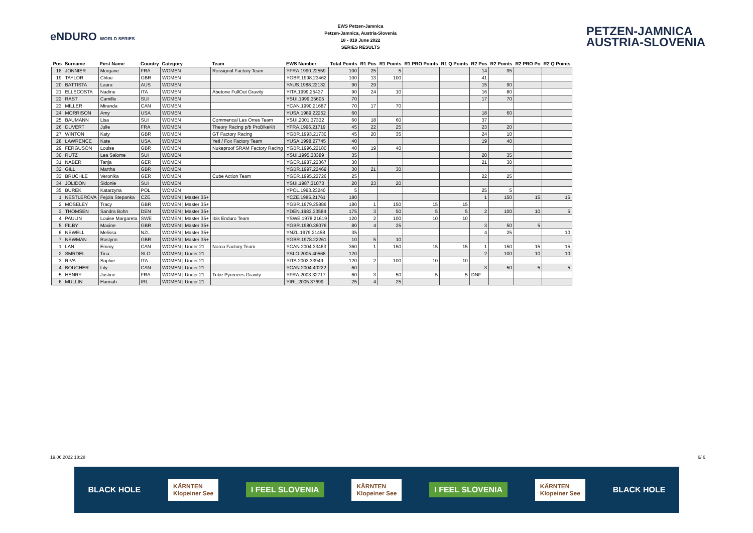eNDURO WORLD SERIES
EWS Petzen-Jamnica
Petzen-Jamnica, Austria-Slovenia
18 - 019 June 2022
SERIES RESULTS
PETZEN-JAMNICA
AUSTRIA-SLOVENIA
| Pos | Surname | First Name | Country | Category | Team | EWS Number | Total Points | R1 Pos | R1 Points | R1 PRO Points | R1 Q Points | R2 Pos | R2 Points | R2 PRO Po | R2 Q Points |
| --- | --- | --- | --- | --- | --- | --- | --- | --- | --- | --- | --- | --- | --- | --- | --- |
| 18 | JONNIER | Morgane | FRA | WOMEN | Rossignol Factory Team | YFRA.1990.22559 | 100 | 25 | 5 | | | 14 | 95 | | |
| 19 | TAYLOR | Chloe | GBR | WOMEN | | YGBR.1998.23462 | 100 | 13 | 100 | | | 41 | | | |
| 20 | BATTISTA | Laura | AUS | WOMEN | | YAUS.1988.22132 | 90 | 29 | | | | 15 | 90 | | |
| 21 | ELLECOSTA | Nadine | ITA | WOMEN | Abetone FullOut Gravity | YITA.1999.25437 | 90 | 24 | 10 | | | 16 | 80 | | |
| 22 | RAST | Camille | SUI | WOMEN | | YSUI.1999.35605 | 70 | | | | | 17 | 70 | | |
| 23 | MILLER | Miranda | CAN | WOMEN | | YCAN.1990.21687 | 70 | 17 | 70 | | | | | | |
| 24 | MORRISON | Amy | USA | WOMEN | | YUSA.1989.22252 | 60 | | | | | 18 | 60 | | |
| 25 | BAUMANN | Lisa | SUI | WOMEN | Commencal Les Orres Team | YSUI.2001.37332 | 60 | 18 | 60 | | | 37 | | | |
| 26 | DUVERT | Julie | FRA | WOMEN | Theory Racing p/b ProBikeKit | YFRA.1996.21719 | 45 | 22 | 25 | | | 23 | 20 | | |
| 27 | WINTON | Katy | GBR | WOMEN | GT Factory Racing | YGBR.1993.21730 | 45 | 20 | 35 | | | 24 | 10 | | |
| 28 | LAWRENCE | Kate | USA | WOMEN | Yeti / Fox Factory Team | YUSA.1998.27745 | 40 | | | | | 19 | 40 | | |
| 29 | FERGUSON | Louise | GBR | WOMEN | Nukeproof SRAM Factory Racing | YGBR.1996.22180 | 40 | 19 | 40 | | | | | | |
| 30 | RUTZ | Lea Salome | SUI | WOMEN | | YSUI.1995.33389 | 35 | | | | | 20 | 35 | | |
| 31 | NABER | Tanja | GER | WOMEN | | YGER.1987.22367 | 30 | | | | | 21 | 30 | | |
| 32 | GILL | Martha | GBR | WOMEN | | YGBR.1997.22469 | 30 | 21 | 30 | | | | | | |
| 33 | BRUCHLE | Veronika | GER | WOMEN | Cube Action Team | YGER.1995.22726 | 25 | | | | | 22 | 25 | | |
| 34 | JOLIDON | Sidonie | SUI | WOMEN | | YSUI.1987.31073 | 20 | 23 | 20 | | | | | | |
| 35 | BUREK | Katarzyna | POL | WOMEN | | YPOL.1993.23240 | 5 | | | | | 25 | 5 | | |
| 1 | NESTLEROVA | Fejola Stepanka | CZE | WOMEN / Master 35+ | | YCZE.1985.21761 | 180 | | | | | 1 | 150 | 15 | 15 |
| 2 | MOSELEY | Tracy | GBR | WOMEN / Master 35+ | | YGBR.1979.25886 | 180 | 1 | 150 | 15 | 15 | | | | |
| 3 | THOMSEN | Sandra Bohn | DEN | WOMEN / Master 35+ | | YDEN.1983.33584 | 175 | 3 | 50 | 5 | 5 | 2 | 100 | 10 | 5 |
| 4 | PAULIN | Louise Margareta | SWE | WOMEN / Master 35+ | Ibis Enduro Team | YSWE.1978.21619 | 120 | 2 | 100 | 10 | 10 | | | | |
| 5 | FILBY | Maxine | GBR | WOMEN / Master 35+ | | YGBR.1980.36076 | 80 | 4 | 25 | | | 3 | 50 | 5 | |
| 6 | NEWELL | Melissa | NZL | WOMEN / Master 35+ | | YNZL.1979.21458 | 35 | | | | | 4 | 25 | | 10 |
| 7 | NEWMAN | Roslynn | GBR | WOMEN / Master 35+ | | YGBR.1978.22261 | 10 | 5 | 10 | | | | | | |
| 1 | LAN | Emmy | CAN | WOMEN / Under 21 | Norco Factory Team | YCAN.2004.33463 | 360 | 1 | 150 | 15 | 15 | 1 | 150 | 15 | 15 |
| 2 | SMRDEL | Tina | SLO | WOMEN / Under 21 | | YSLO.2005.40568 | 120 | | | | | 2 | 100 | 10 | 10 |
| 3 | RIVA | Sophie | ITA | WOMEN / Under 21 | | YITA.2003.33949 | 120 | 2 | 100 | 10 | 10 | | | | |
| 4 | BOUCHER | Lily | CAN | WOMEN / Under 21 | | YCAN.2004.40222 | 60 | | | | | 3 | 50 | 5 | 5 |
| 5 | HENRY | Justine | FRA | WOMEN / Under 21 | Tribe Pyrenees Gravity | YFRA.2003.32717 | 60 | 3 | 50 | 5 | 5 | DNF | | | |
| 6 | MULLIN | Hannah | IRL | WOMEN / Under 21 | | YIRL.2005.37699 | 25 | 4 | 25 | | | | | | |
19.06.2022 18:28 6/ 6
BLACK HOLE KÄRNTEN
Klopeiner See I FEEL SLOVENIA KÄRNTEN
Klopeiner See I FEEL SLOVENIA KÄRNTEN
Klopeiner See BLACK HOLE